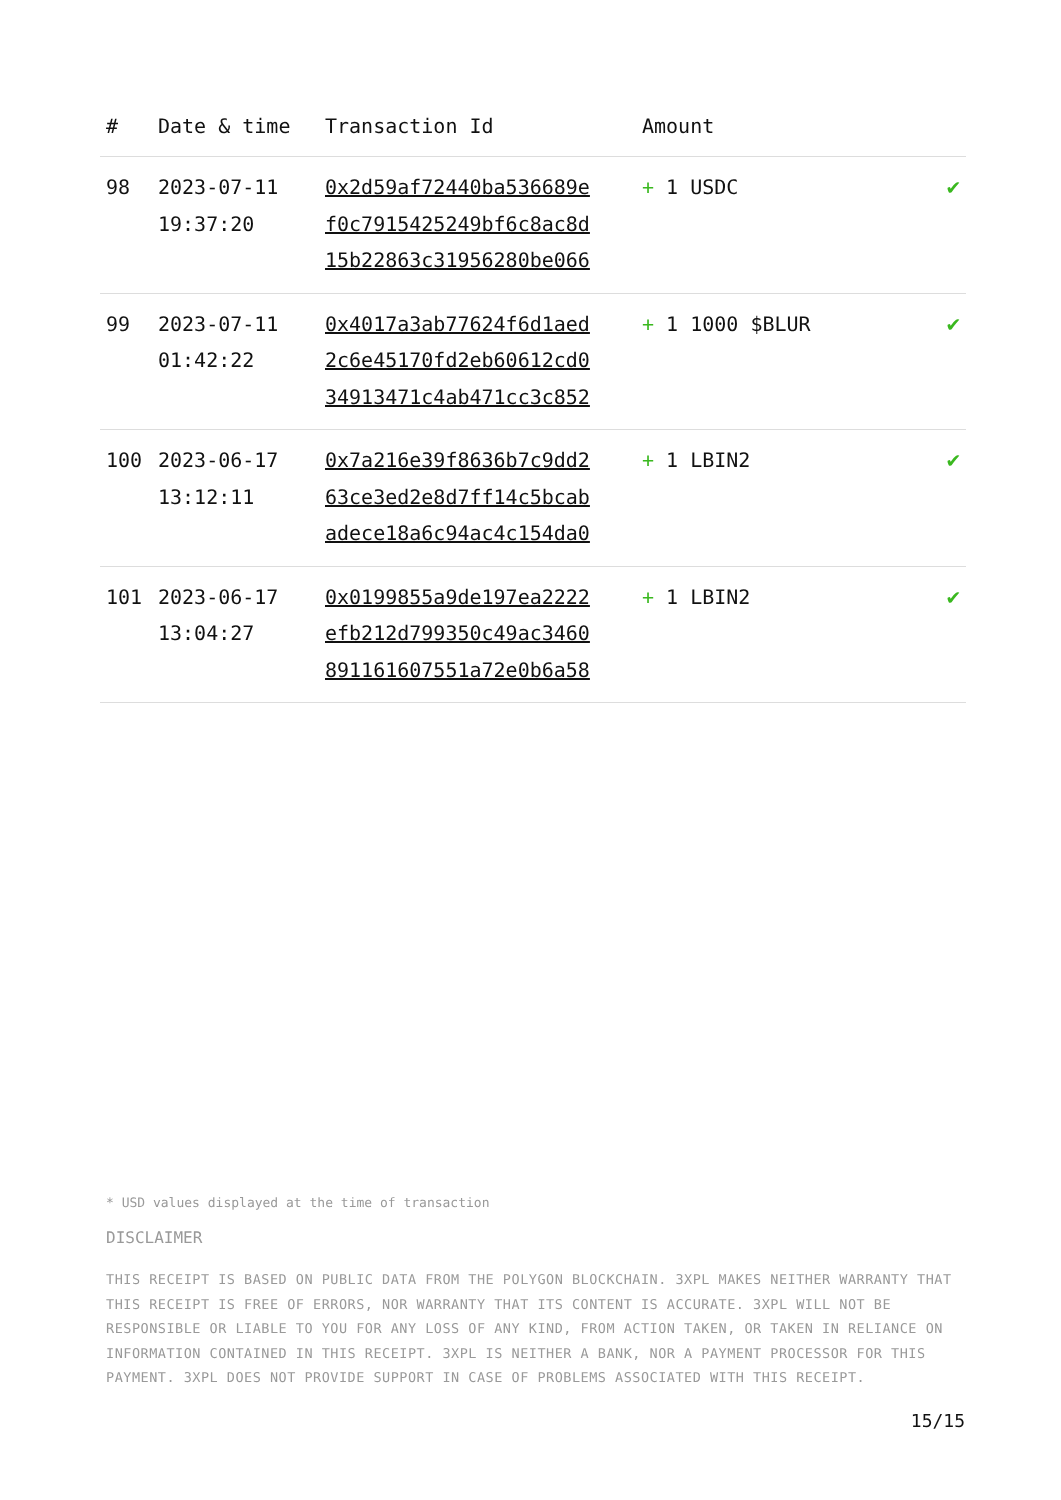| # | Date & time | Transaction Id | Amount | |
| --- | --- | --- | --- | --- |
| 98 | 2023-07-11 19:37:20 | 0x2d59af72440ba536689e f0c7915425249bf6c8ac8d 15b22863c31956280be066 | + 1 USDC | ✔ |
| 99 | 2023-07-11 01:42:22 | 0x4017a3ab77624f6d1aed 2c6e45170fd2eb60612cd0 34913471c4ab471cc3c852 | + 1 1000 $BLUR | ✔ |
| 100 | 2023-06-17 13:12:11 | 0x7a216e39f8636b7c9dd2 63ce3ed2e8d7ff14c5bcab adece18a6c94ac4c154da0 | + 1 LBIN2 | ✔ |
| 101 | 2023-06-17 13:04:27 | 0x0199855a9de197ea2222 efb212d799350c49ac3460 891161607551a72e0b6a58 | + 1 LBIN2 | ✔ |
* USD values displayed at the time of transaction
DISCLAIMER
THIS RECEIPT IS BASED ON PUBLIC DATA FROM THE POLYGON BLOCKCHAIN. 3XPL MAKES NEITHER WARRANTY THAT THIS RECEIPT IS FREE OF ERRORS, NOR WARRANTY THAT ITS CONTENT IS ACCURATE. 3XPL WILL NOT BE RESPONSIBLE OR LIABLE TO YOU FOR ANY LOSS OF ANY KIND, FROM ACTION TAKEN, OR TAKEN IN RELIANCE ON INFORMATION CONTAINED IN THIS RECEIPT. 3XPL IS NEITHER A BANK, NOR A PAYMENT PROCESSOR FOR THIS PAYMENT. 3XPL DOES NOT PROVIDE SUPPORT IN CASE OF PROBLEMS ASSOCIATED WITH THIS RECEIPT.
15/15